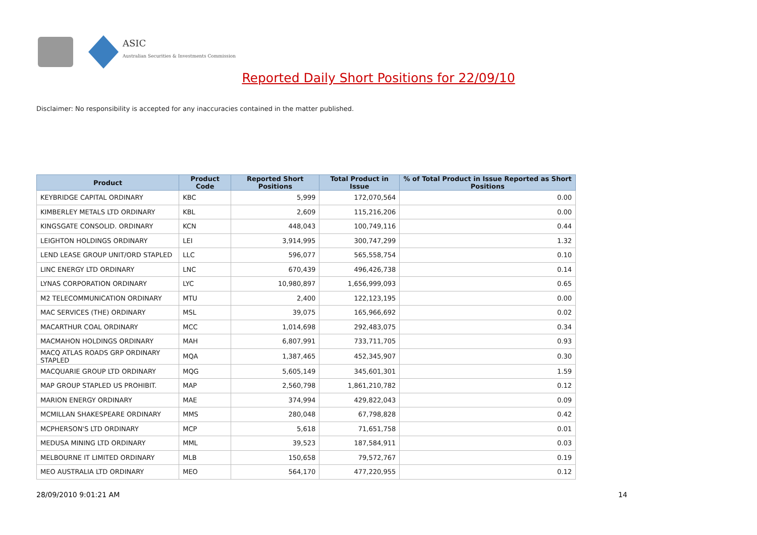ASIC
Australian Securities & Investments Commission
Reported Daily Short Positions for 22/09/10
Disclaimer: No responsibility is accepted for any inaccuracies contained in the matter published.
| Product | Product Code | Reported Short Positions | Total Product in Issue | % of Total Product in Issue Reported as Short Positions |
| --- | --- | --- | --- | --- |
| KEYBRIDGE CAPITAL ORDINARY | KBC | 5,999 | 172,070,564 | 0.00 |
| KIMBERLEY METALS LTD ORDINARY | KBL | 2,609 | 115,216,206 | 0.00 |
| KINGSGATE CONSOLID. ORDINARY | KCN | 448,043 | 100,749,116 | 0.44 |
| LEIGHTON HOLDINGS ORDINARY | LEI | 3,914,995 | 300,747,299 | 1.32 |
| LEND LEASE GROUP UNIT/ORD STAPLED | LLC | 596,077 | 565,558,754 | 0.10 |
| LINC ENERGY LTD ORDINARY | LNC | 670,439 | 496,426,738 | 0.14 |
| LYNAS CORPORATION ORDINARY | LYC | 10,980,897 | 1,656,999,093 | 0.65 |
| M2 TELECOMMUNICATION ORDINARY | MTU | 2,400 | 122,123,195 | 0.00 |
| MAC SERVICES (THE) ORDINARY | MSL | 39,075 | 165,966,692 | 0.02 |
| MACARTHUR COAL ORDINARY | MCC | 1,014,698 | 292,483,075 | 0.34 |
| MACMAHON HOLDINGS ORDINARY | MAH | 6,807,991 | 733,711,705 | 0.93 |
| MACQ ATLAS ROADS GRP ORDINARY STAPLED | MQA | 1,387,465 | 452,345,907 | 0.30 |
| MACQUARIE GROUP LTD ORDINARY | MQG | 5,605,149 | 345,601,301 | 1.59 |
| MAP GROUP STAPLED US PROHIBIT. | MAP | 2,560,798 | 1,861,210,782 | 0.12 |
| MARION ENERGY ORDINARY | MAE | 374,994 | 429,822,043 | 0.09 |
| MCMILLAN SHAKESPEARE ORDINARY | MMS | 280,048 | 67,798,828 | 0.42 |
| MCPHERSON'S LTD ORDINARY | MCP | 5,618 | 71,651,758 | 0.01 |
| MEDUSA MINING LTD ORDINARY | MML | 39,523 | 187,584,911 | 0.03 |
| MELBOURNE IT LIMITED ORDINARY | MLB | 150,658 | 79,572,767 | 0.19 |
| MEO AUSTRALIA LTD ORDINARY | MEO | 564,170 | 477,220,955 | 0.12 |
28/09/2010 9:01:21 AM 14